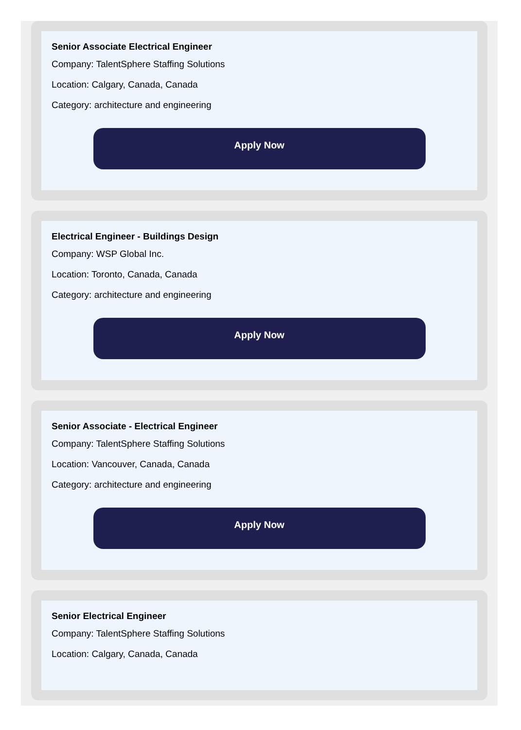Senior Associate Electrical Engineer
Company: TalentSphere Staffing Solutions
Location: Calgary, Canada, Canada
Category: architecture and engineering
Apply Now
Electrical Engineer - Buildings Design
Company: WSP Global Inc.
Location: Toronto, Canada, Canada
Category: architecture and engineering
Apply Now
Senior Associate - Electrical Engineer
Company: TalentSphere Staffing Solutions
Location: Vancouver, Canada, Canada
Category: architecture and engineering
Apply Now
Senior Electrical Engineer
Company: TalentSphere Staffing Solutions
Location: Calgary, Canada, Canada